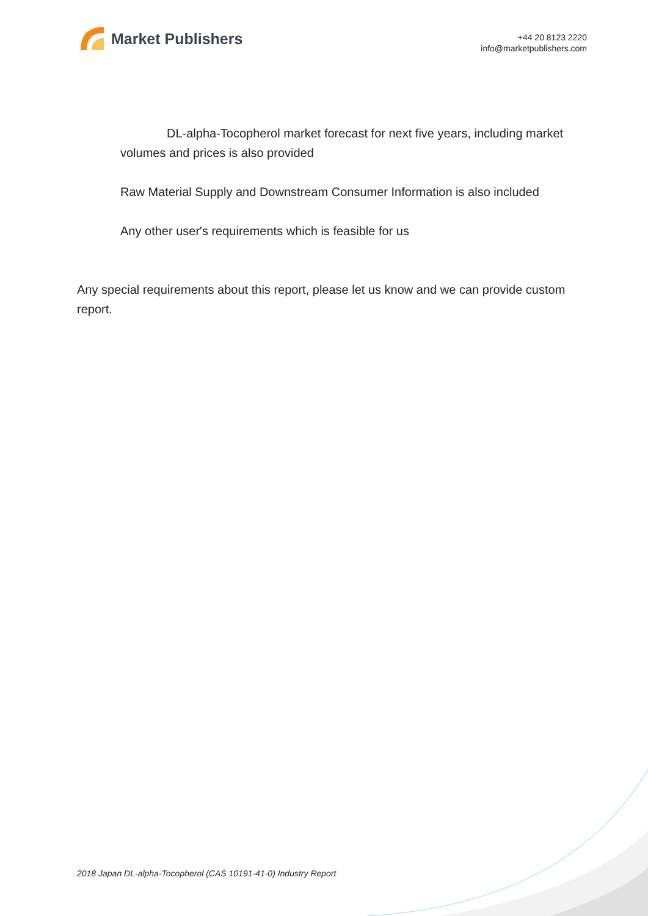Market Publishers
+44 20 8123 2220
info@marketpublishers.com
DL-alpha-Tocopherol market forecast for next five years, including market volumes and prices is also provided
Raw Material Supply and Downstream Consumer Information is also included
Any other user's requirements which is feasible for us
Any special requirements about this report, please let us know and we can provide custom report.
2018 Japan DL-alpha-Tocopherol (CAS 10191-41-0) Industry Report